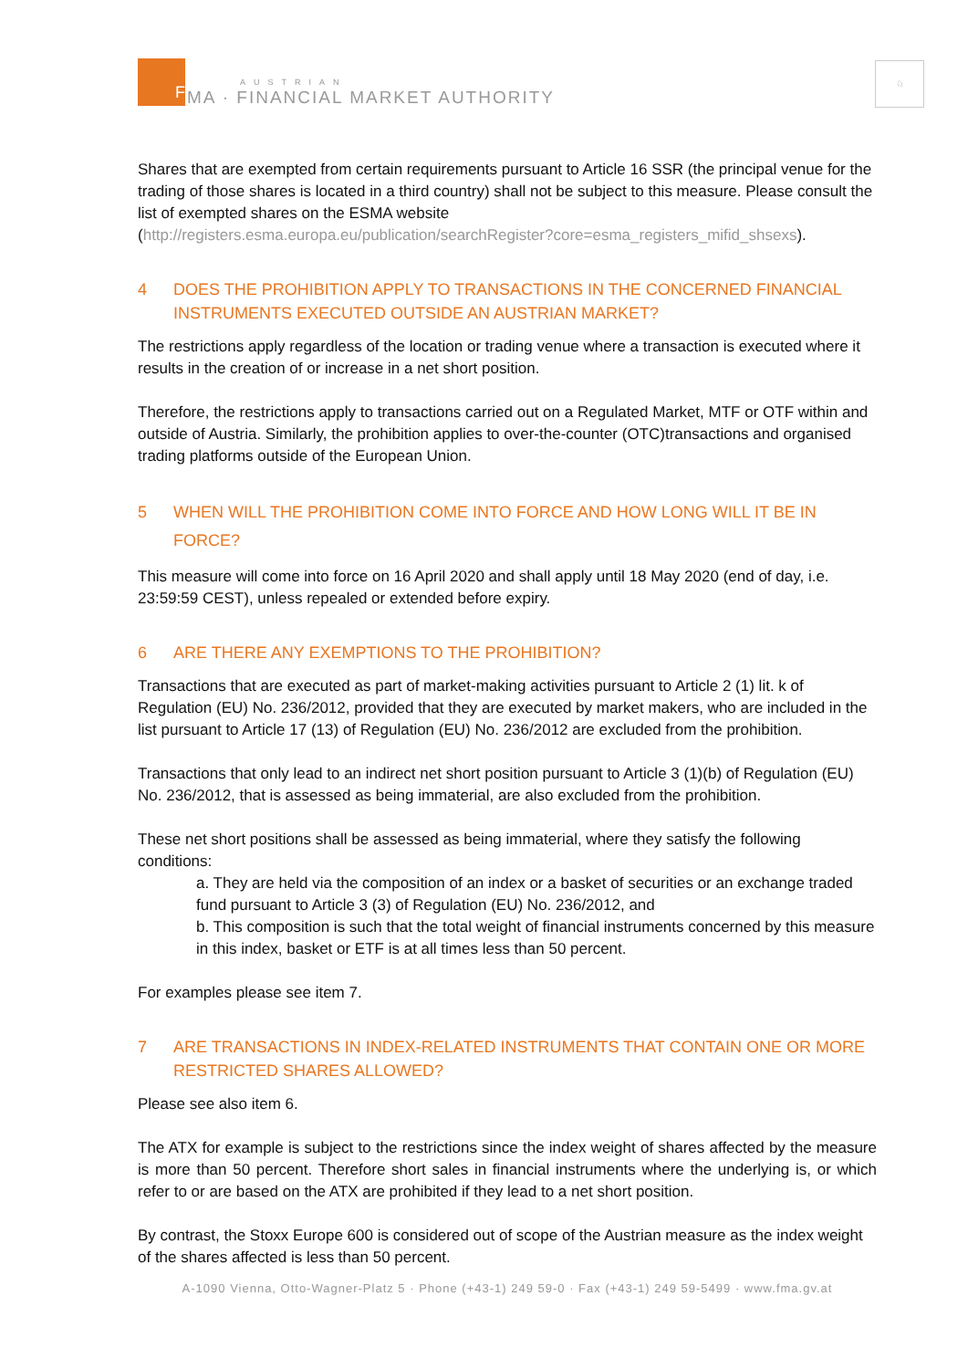F
AUSTRIAN
MA · FINANCIAL MARKET AUTHORITY
♘
Shares that are exempted from certain requirements pursuant to Article 16 SSR (the principal venue for the trading of those shares is located in a third country) shall not be subject to this measure. Please consult the list of exempted shares on the ESMA website
(http://registers.esma.europa.eu/publication/searchRegister?core=esma_registers_mifid_shsexs).
4 DOES THE PROHIBITION APPLY TO TRANSACTIONS IN THE CONCERNED FINANCIAL INSTRUMENTS EXECUTED OUTSIDE AN AUSTRIAN MARKET?
The restrictions apply regardless of the location or trading venue where a transaction is executed where it results in the creation of or increase in a net short position.
Therefore, the restrictions apply to transactions carried out on a Regulated Market, MTF or OTF within and outside of Austria. Similarly, the prohibition applies to over-the-counter (OTC)transactions and organised trading platforms outside of the European Union.
5 WHEN WILL THE PROHIBITION COME INTO FORCE AND HOW LONG WILL IT BE IN FORCE?
This measure will come into force on 16 April 2020 and shall apply until 18 May 2020 (end of day, i.e. 23:59:59 CEST), unless repealed or extended before expiry.
6 ARE THERE ANY EXEMPTIONS TO THE PROHIBITION?
Transactions that are executed as part of market-making activities pursuant to Article 2 (1) lit. k of Regulation (EU) No. 236/2012, provided that they are executed by market makers, who are included in the list pursuant to Article 17 (13) of Regulation (EU) No. 236/2012 are excluded from the prohibition.
Transactions that only lead to an indirect net short position pursuant to Article 3 (1)(b) of Regulation (EU) No. 236/2012, that is assessed as being immaterial, are also excluded from the prohibition.
These net short positions shall be assessed as being immaterial, where they satisfy the following conditions:
a. They are held via the composition of an index or a basket of securities or an exchange traded fund pursuant to Article 3 (3) of Regulation (EU) No. 236/2012, and
b. This composition is such that the total weight of financial instruments concerned by this measure in this index, basket or ETF is at all times less than 50 percent.
For examples please see item 7.
7 ARE TRANSACTIONS IN INDEX-RELATED INSTRUMENTS THAT CONTAIN ONE OR MORE RESTRICTED SHARES ALLOWED?
Please see also item 6.
The ATX for example is subject to the restrictions since the index weight of shares affected by the measure is more than 50 percent. Therefore short sales in financial instruments where the underlying is, or which refer to or are based on the ATX are prohibited if they lead to a net short position.
By contrast, the Stoxx Europe 600 is considered out of scope of the Austrian measure as the index weight of the shares affected is less than 50 percent.
A-1090 Vienna, Otto-Wagner-Platz 5 · Phone (+43-1) 249 59-0 · Fax (+43-1) 249 59-5499 · www.fma.gv.at